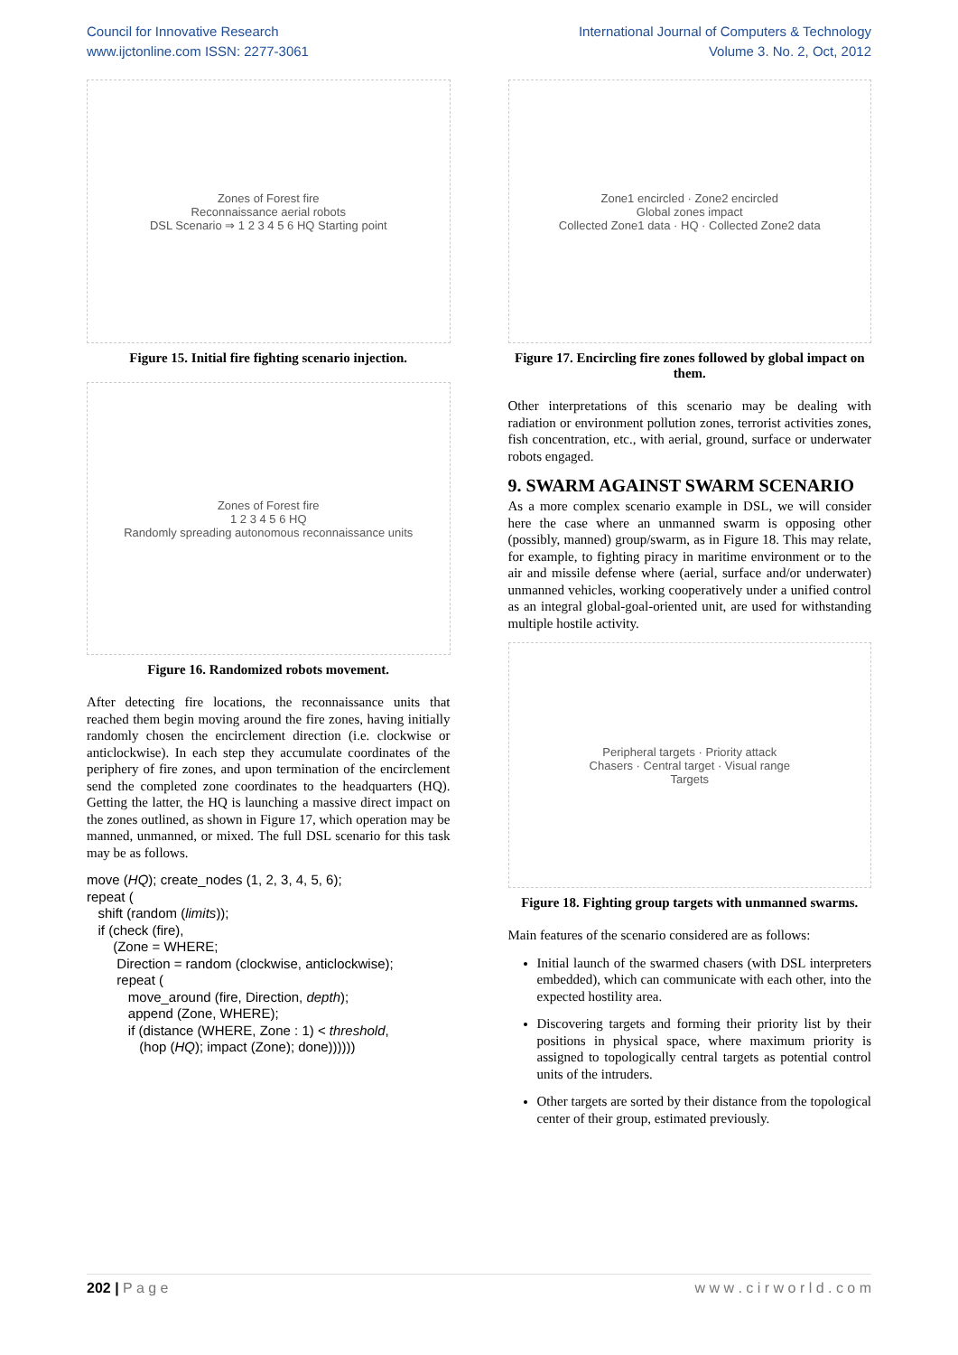Council for Innovative Research
www.ijctonline.com ISSN: 2277-3061
International Journal of Computers & Technology
Volume 3. No. 2, Oct, 2012
Zones of Forest fire
Reconnaissance aerial robots
DSL Scenario ⇒ 1 2 3 4 5 6 HQ Starting point
Figure 15. Initial fire fighting scenario injection.
Zones of Forest fire
1 2 3 4 5 6 HQ
Randomly spreading autonomous reconnaissance units
Figure 16. Randomized robots movement.
After detecting fire locations, the reconnaissance units that reached them begin moving around the fire zones, having initially randomly chosen the encirclement direction (i.e. clockwise or anticlockwise). In each step they accumulate coordinates of the periphery of fire zones, and upon termination of the encirclement send the completed zone coordinates to the headquarters (HQ). Getting the latter, the HQ is launching a massive direct impact on the zones outlined, as shown in Figure 17, which operation may be manned, unmanned, or mixed. The full DSL scenario for this task may be as follows.
move (HQ); create_nodes (1, 2, 3, 4, 5, 6);
repeat (
   shift (random (limits));
   if (check (fire),
       (Zone = WHERE;
        Direction = random (clockwise, anticlockwise);
        repeat (
           move_around (fire, Direction, depth);
           append (Zone, WHERE);
           if (distance (WHERE, Zone : 1) < threshold,
              (hop (HQ); impact (Zone); done))))))
Zone1 encircled · Zone2 encircled
Global zones impact
Collected Zone1 data · HQ · Collected Zone2 data
Figure 17. Encircling fire zones followed by global impact on them.
Other interpretations of this scenario may be dealing with radiation or environment pollution zones, terrorist activities zones, fish concentration, etc., with aerial, ground, surface or underwater robots engaged.
9. SWARM AGAINST SWARM SCENARIO
As a more complex scenario example in DSL, we will consider here the case where an unmanned swarm is opposing other (possibly, manned) group/swarm, as in Figure 18. This may relate, for example, to fighting piracy in maritime environment or to the air and missile defense where (aerial, surface and/or underwater) unmanned vehicles, working cooperatively under a unified control as an integral global-goal-oriented unit, are used for withstanding multiple hostile activity.
Peripheral targets · Priority attack
Chasers · Central target · Visual range
Targets
Figure 18. Fighting group targets with unmanned swarms.
Main features of the scenario considered are as follows:
Initial launch of the swarmed chasers (with DSL interpreters embedded), which can communicate with each other, into the expected hostility area.
Discovering targets and forming their priority list by their positions in physical space, where maximum priority is assigned to topologically central targets as potential control units of the intruders.
Other targets are sorted by their distance from the topological center of their group, estimated previously.
202 | P a g e w w w . c i r w o r l d . c o m